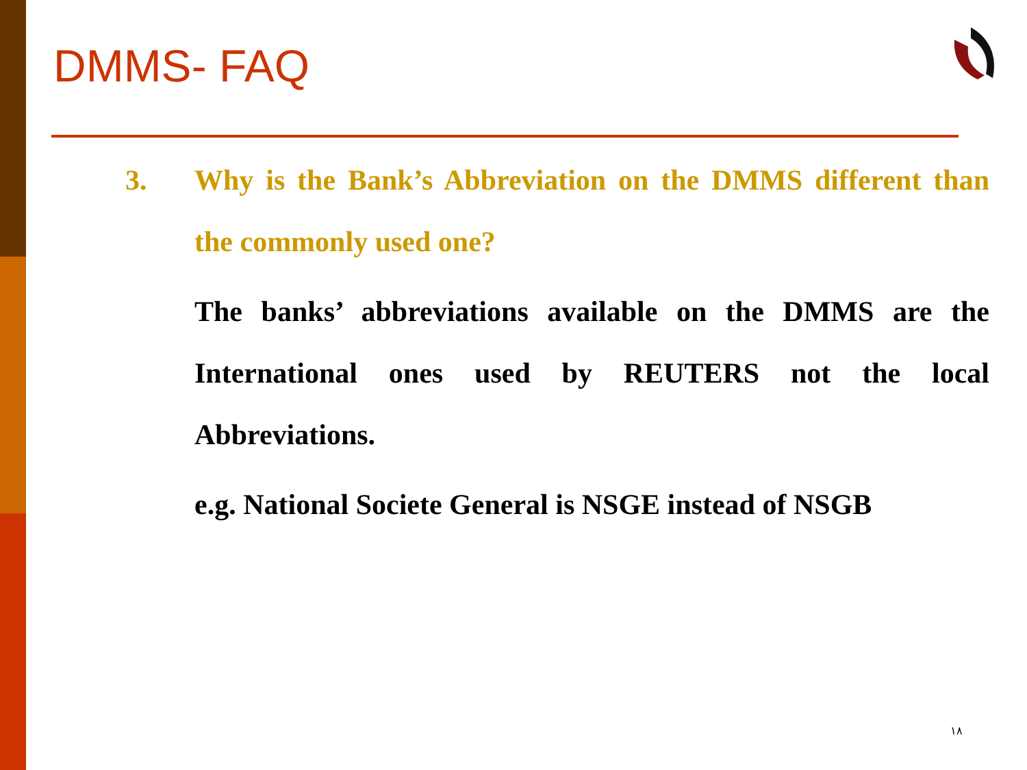DMMS- FAQ
3. Why is the Bank’s Abbreviation on the DMMS different than the commonly used one?
The banks’ abbreviations available on the DMMS are the International ones used by REUTERS not the local Abbreviations.
e.g. National Societe General is NSGE instead of NSGB
١٨